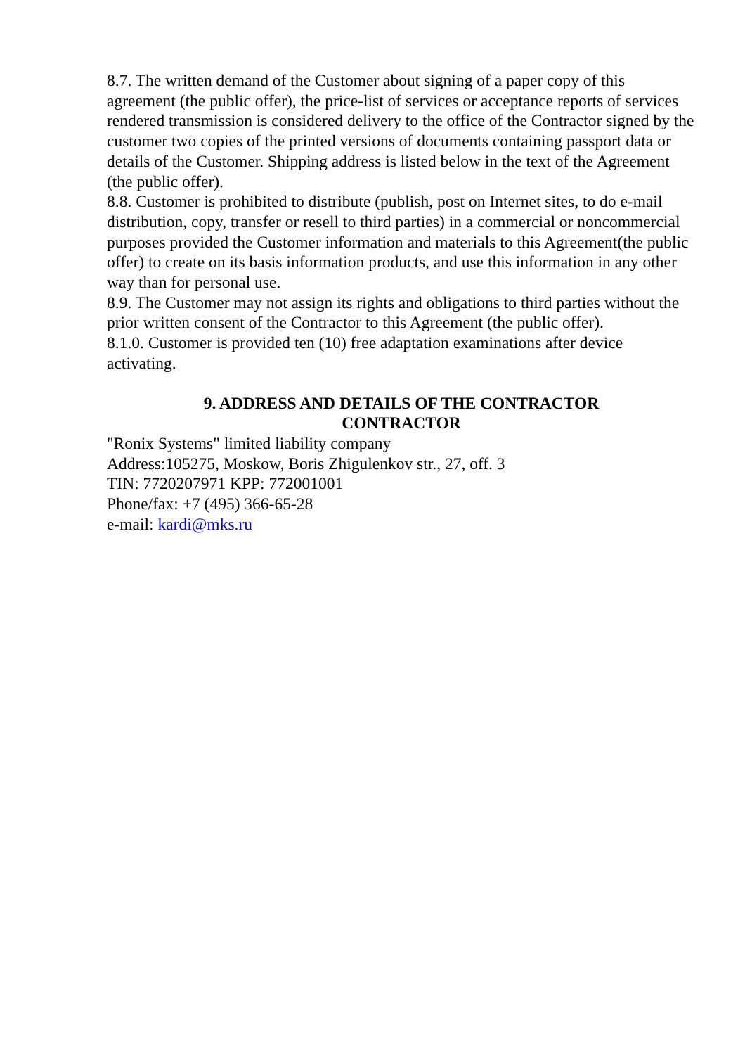8.7. The written demand of the Customer about signing of a paper copy of this agreement (the public offer), the price-list of services or acceptance reports of services rendered transmission is considered delivery to the office of the Contractor signed by the customer two copies of the printed versions of documents containing passport data or details of the Customer. Shipping address is listed below in the text of the Agreement (the public offer).
8.8. Customer is prohibited to distribute (publish, post on Internet sites, to do e-mail distribution, copy, transfer or resell to third parties) in a commercial or noncommercial purposes provided the Customer information and materials to this Agreement(the public offer) to create on its basis information products, and use this information in any other way than for personal use.
8.9. The Customer may not assign its rights and obligations to third parties without the prior written consent of the Contractor to this Agreement (the public offer).
8.1.0. Customer is provided ten (10) free adaptation examinations after device activating.
9. ADDRESS AND DETAILS OF THE CONTRACTOR
CONTRACTOR
"Ronix Systems" limited liability company
Address:105275, Moskow, Boris Zhigulenkov str., 27, off. 3
TIN: 7720207971 KPP: 772001001
Phone/fax: +7 (495) 366-65-28
e-mail: kardi@mks.ru